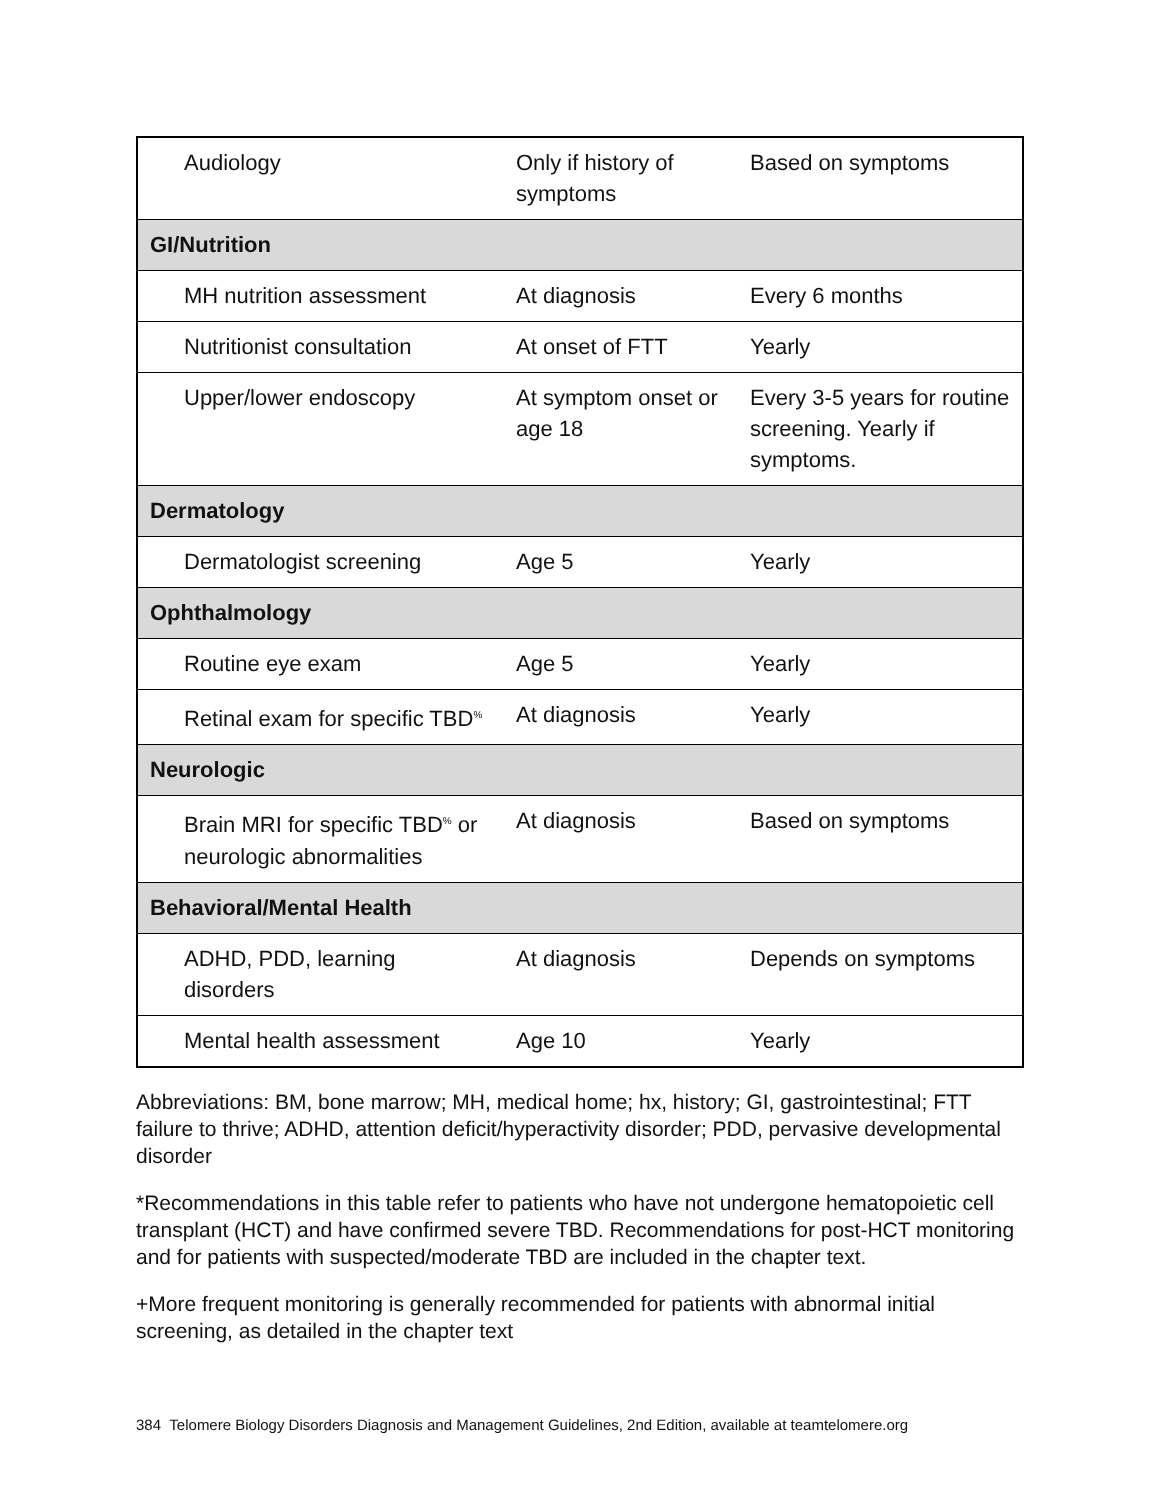| Audiology | Only if history of symptoms | Based on symptoms |
| GI/Nutrition | | |
| MH nutrition assessment | At diagnosis | Every 6 months |
| Nutritionist consultation | At onset of FTT | Yearly |
| Upper/lower endoscopy | At symptom onset or age 18 | Every 3-5 years for routine screening. Yearly if symptoms. |
| Dermatology | | |
| Dermatologist screening | Age 5 | Yearly |
| Ophthalmology | | |
| Routine eye exam | Age 5 | Yearly |
| Retinal exam for specific TBD<sup>%</sup> | At diagnosis | Yearly |
| Neurologic | | |
| Brain MRI for specific TBD<sup>%</sup> or neurologic abnormalities | At diagnosis | Based on symptoms |
| Behavioral/Mental Health | | |
| ADHD, PDD, learning disorders | At diagnosis | Depends on symptoms |
| Mental health assessment | Age 10 | Yearly |
Abbreviations: BM, bone marrow; MH, medical home; hx, history; GI, gastrointestinal; FTT failure to thrive; ADHD, attention deficit/hyperactivity disorder; PDD, pervasive developmental disorder
*Recommendations in this table refer to patients who have not undergone hematopoietic cell transplant (HCT) and have confirmed severe TBD. Recommendations for post-HCT monitoring and for patients with suspected/moderate TBD are included in the chapter text.
+More frequent monitoring is generally recommended for patients with abnormal initial screening, as detailed in the chapter text
384 Telomere Biology Disorders Diagnosis and Management Guidelines, 2nd Edition, available at teamtelomere.org